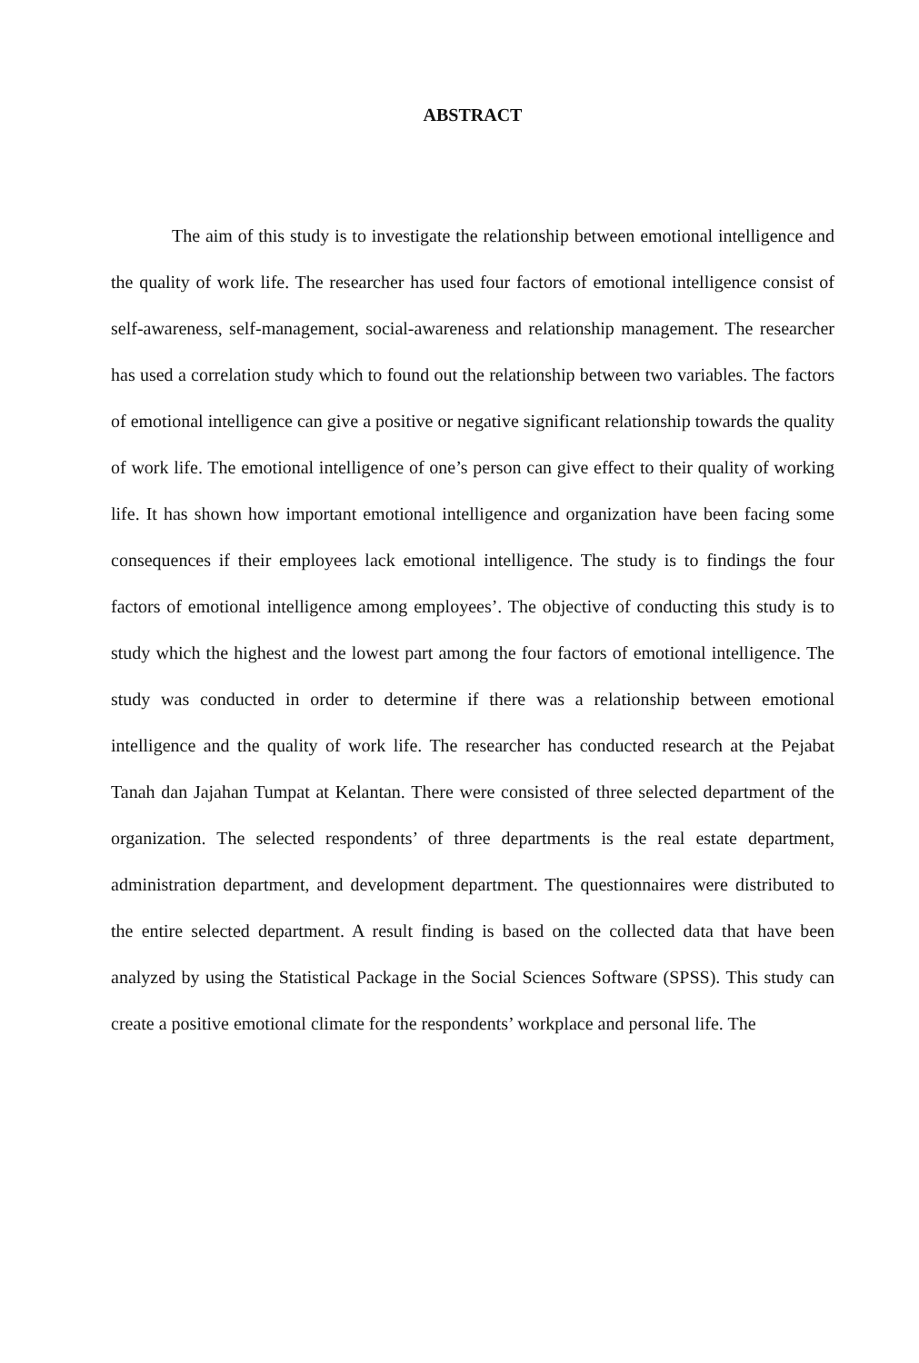ABSTRACT
The aim of this study is to investigate the relationship between emotional intelligence and the quality of work life. The researcher has used four factors of emotional intelligence consist of self-awareness, self-management, social-awareness and relationship management. The researcher has used a correlation study which to found out the relationship between two variables. The factors of emotional intelligence can give a positive or negative significant relationship towards the quality of work life. The emotional intelligence of one’s person can give effect to their quality of working life. It has shown how important emotional intelligence and organization have been facing some consequences if their employees lack emotional intelligence. The study is to findings the four factors of emotional intelligence among employees’. The objective of conducting this study is to study which the highest and the lowest part among the four factors of emotional intelligence. The study was conducted in order to determine if there was a relationship between emotional intelligence and the quality of work life. The researcher has conducted research at the Pejabat Tanah dan Jajahan Tumpat at Kelantan. There were consisted of three selected department of the organization. The selected respondents’ of three departments is the real estate department, administration department, and development department. The questionnaires were distributed to the entire selected department. A result finding is based on the collected data that have been analyzed by using the Statistical Package in the Social Sciences Software (SPSS). This study can create a positive emotional climate for the respondents’ workplace and personal life. The